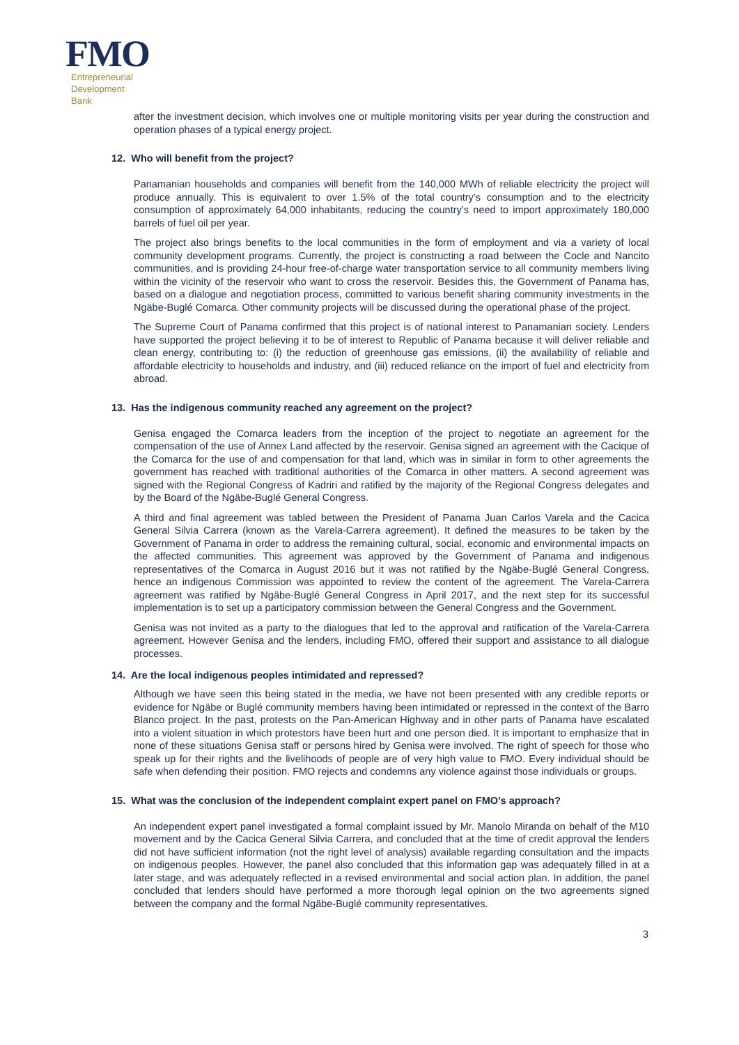FMO
Entrepreneurial
Development
Bank
after the investment decision, which involves one or multiple monitoring visits per year during the construction and operation phases of a typical energy project.
12. Who will benefit from the project?
Panamanian households and companies will benefit from the 140,000 MWh of reliable electricity the project will produce annually. This is equivalent to over 1.5% of the total country’s consumption and to the electricity consumption of approximately 64,000 inhabitants, reducing the country’s need to import approximately 180,000 barrels of fuel oil per year.
The project also brings benefits to the local communities in the form of employment and via a variety of local community development programs. Currently, the project is constructing a road between the Cocle and Nancito communities, and is providing 24-hour free-of-charge water transportation service to all community members living within the vicinity of the reservoir who want to cross the reservoir. Besides this, the Government of Panama has, based on a dialogue and negotiation process, committed to various benefit sharing community investments in the Ngäbe-Buglé Comarca. Other community projects will be discussed during the operational phase of the project.
The Supreme Court of Panama confirmed that this project is of national interest to Panamanian society. Lenders have supported the project believing it to be of interest to Republic of Panama because it will deliver reliable and clean energy, contributing to: (i) the reduction of greenhouse gas emissions, (ii) the availability of reliable and affordable electricity to households and industry, and (iii) reduced reliance on the import of fuel and electricity from abroad.
13. Has the indigenous community reached any agreement on the project?
Genisa engaged the Comarca leaders from the inception of the project to negotiate an agreement for the compensation of the use of Annex Land affected by the reservoir. Genisa signed an agreement with the Cacique of the Comarca for the use of and compensation for that land, which was in similar in form to other agreements the government has reached with traditional authorities of the Comarca in other matters. A second agreement was signed with the Regional Congress of Kadriri and ratified by the majority of the Regional Congress delegates and by the Board of the Ngäbe-Buglé General Congress.
A third and final agreement was tabled between the President of Panama Juan Carlos Varela and the Cacica General Silvia Carrera (known as the Varela-Carrera agreement). It defined the measures to be taken by the Government of Panama in order to address the remaining cultural, social, economic and environmental impacts on the affected communities. This agreement was approved by the Government of Panama and indigenous representatives of the Comarca in August 2016 but it was not ratified by the Ngäbe-Buglé General Congress, hence an indigenous Commission was appointed to review the content of the agreement. The Varela-Carrera agreement was ratified by Ngäbe-Buglé General Congress in April 2017, and the next step for its successful implementation is to set up a participatory commission between the General Congress and the Government.
Genisa was not invited as a party to the dialogues that led to the approval and ratification of the Varela-Carrera agreement. However Genisa and the lenders, including FMO, offered their support and assistance to all dialogue processes.
14. Are the local indigenous peoples intimidated and repressed?
Although we have seen this being stated in the media, we have not been presented with any credible reports or evidence for Ngäbe or Buglé community members having been intimidated or repressed in the context of the Barro Blanco project. In the past, protests on the Pan-American Highway and in other parts of Panama have escalated into a violent situation in which protestors have been hurt and one person died. It is important to emphasize that in none of these situations Genisa staff or persons hired by Genisa were involved. The right of speech for those who speak up for their rights and the livelihoods of people are of very high value to FMO. Every individual should be safe when defending their position. FMO rejects and condemns any violence against those individuals or groups.
15. What was the conclusion of the independent complaint expert panel on FMO’s approach?
An independent expert panel investigated a formal complaint issued by Mr. Manolo Miranda on behalf of the M10 movement and by the Cacica General Silvia Carrera, and concluded that at the time of credit approval the lenders did not have sufficient information (not the right level of analysis) available regarding consultation and the impacts on indigenous peoples. However, the panel also concluded that this information gap was adequately filled in at a later stage, and was adequately reflected in a revised environmental and social action plan. In addition, the panel concluded that lenders should have performed a more thorough legal opinion on the two agreements signed between the company and the formal Ngäbe-Buglé community representatives.
3